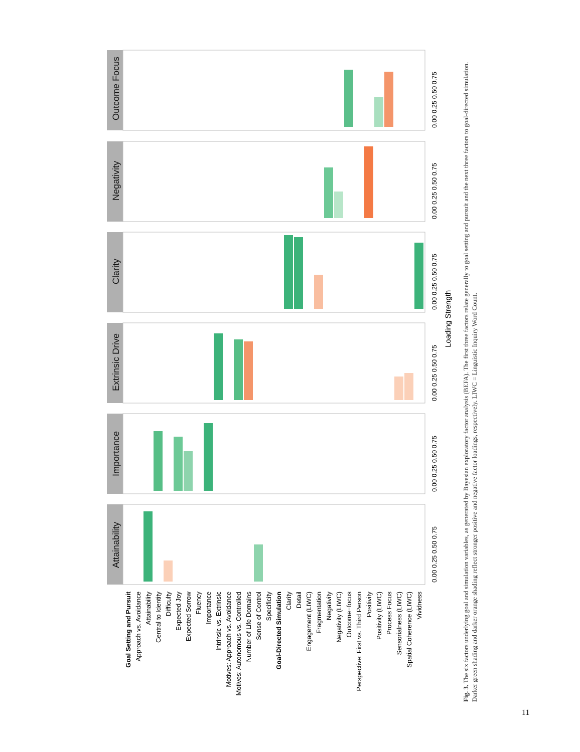Outcome Focus
Negativity
Clarity
Extrinsic Drive
Importance
Attainability
0.00 0.25 0.50 0.75
0.00 0.25 0.50 0.75
0.00 0.25 0.50 0.75
0.00 0.25 0.50 0.75
0.00 0.25 0.50 0.75
0.00 0.25 0.50 0.75
Loading Strength
Goal Setting and Pursuit
Approach vs. Avoidance
Attainability
Central to Identity
Difficulty
Expected Joy
Expected Sorrow
Fluency
Importance
Intrinsic vs. Extrinsic
Motives: Approach vs. Avoidance
Motives: Autonomous vs. Controlled
Number of Life Domains
Sense of Control
Specificity
Goal-Directed Simulation
Clarity
Detail
Engagement (LIWC)
Fragmentation
Negativity
Negativity (LIWC)
Outcome−focus
Perspective: First vs. Third Person
Positivity
Positivity (LIWC)
Process Focus
Sensorialness (LIWC)
Spatial Coherence (LIWC)
Vividness
Fig. 3. The six factors underlying goal and simulation variables, as generated by Bayesian exploratory factor analysis (BEFA). The first three factors relate generally to goal setting and pursuit and the next three factors to goal-directed simulation. Darker green shading and darker orange shading reflect stronger positive and negative factor loadings, respectively. LIWC = Linguistic Inquiry Word Count.
11